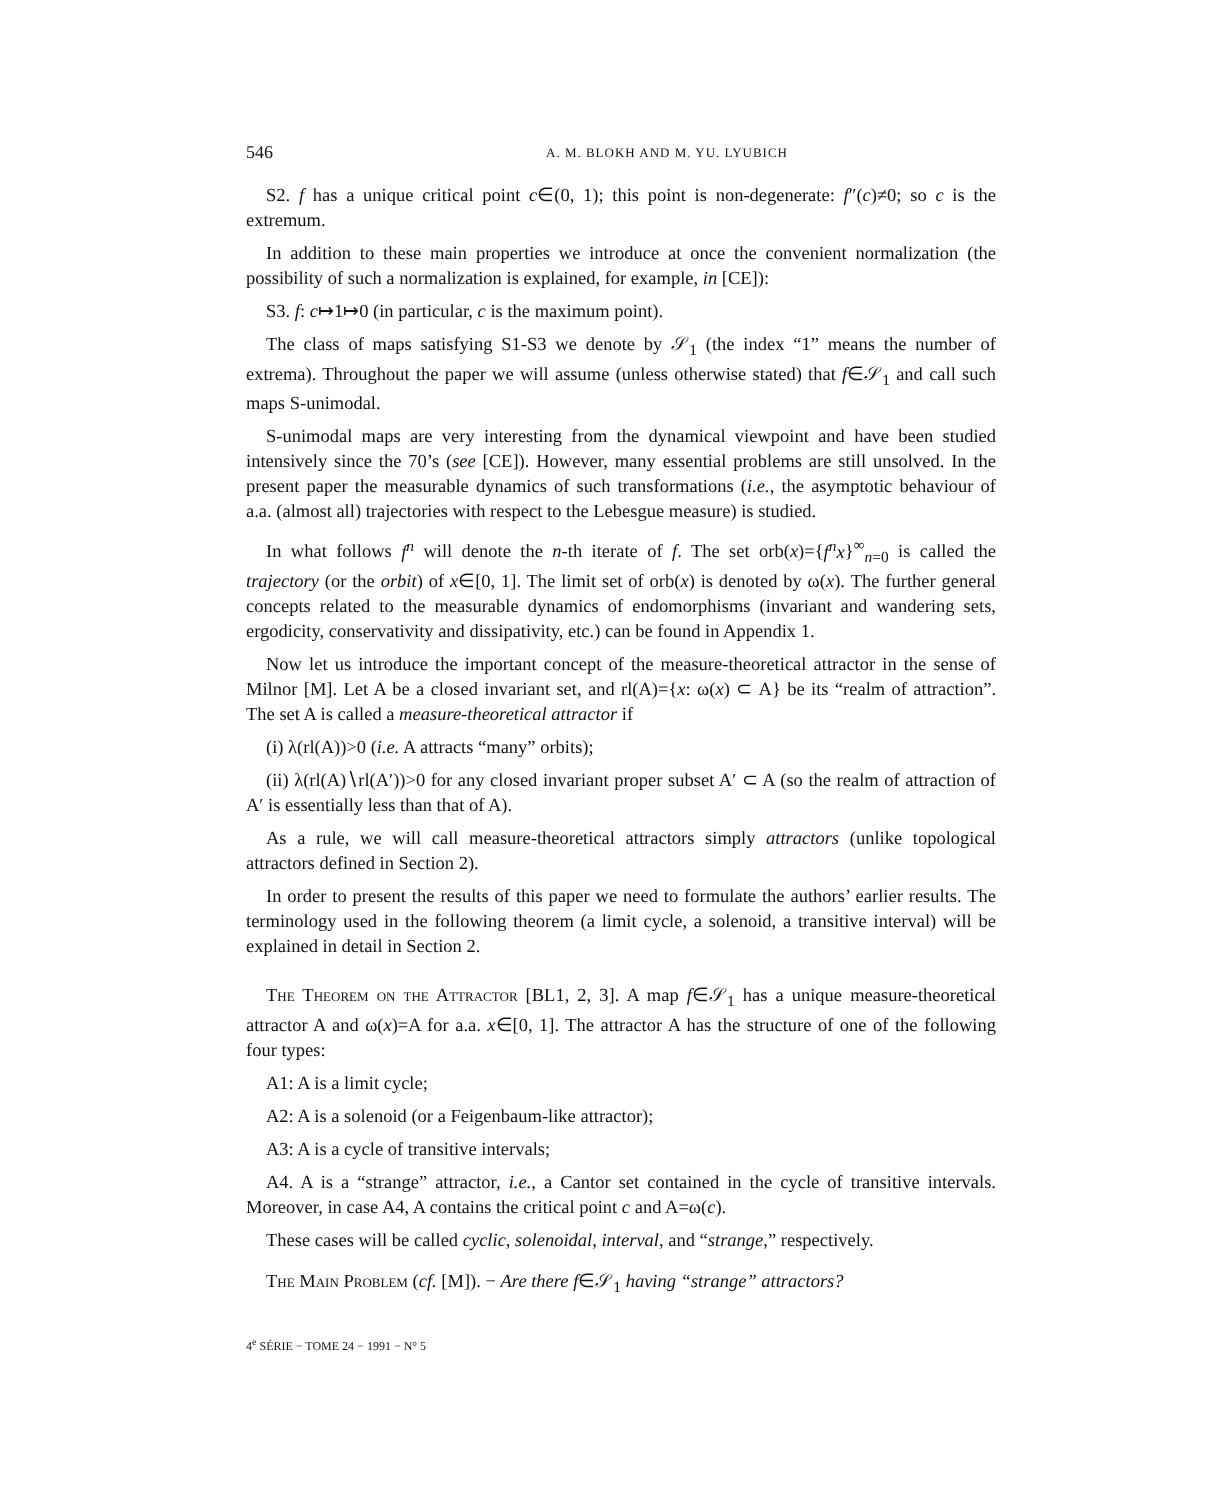546 A. M. BLOKH AND M. YU. LYUBICH
S2. f has a unique critical point c∈(0, 1); this point is non-degenerate: f″(c)≠0; so c is the extremum.
In addition to these main properties we introduce at once the convenient normalization (the possibility of such a normalization is explained, for example, in [CE]):
S3. f: c↦1↦0 (in particular, c is the maximum point).
The class of maps satisfying S1-S3 we denote by 𝒮<sub>1</sub> (the index “1” means the number of extrema). Throughout the paper we will assume (unless otherwise stated) that f∈𝒮<sub>1</sub> and call such maps S-unimodal.
S-unimodal maps are very interesting from the dynamical viewpoint and have been studied intensively since the 70’s (see [CE]). However, many essential problems are still unsolved. In the present paper the measurable dynamics of such transformations (i.e., the asymptotic behaviour of a.a. (almost all) trajectories with respect to the Lebesgue measure) is studied.
In what follows f<sup>n</sup> will denote the n-th iterate of f. The set orb(x)={f<sup>n</sup>x}<sup>∞</sup><sub>n=0</sub> is called the trajectory (or the orbit) of x∈[0, 1]. The limit set of orb(x) is denoted by ω(x). The further general concepts related to the measurable dynamics of endomorphisms (invariant and wandering sets, ergodicity, conservativity and dissipativity, etc.) can be found in Appendix 1.
Now let us introduce the important concept of the measure-theoretical attractor in the sense of Milnor [M]. Let A be a closed invariant set, and rl(A)={x: ω(x) ⊂ A} be its “realm of attraction”. The set A is called a measure-theoretical attractor if
(i) λ(rl(A))>0 (i.e. A attracts “many” orbits);
(ii) λ(rl(A)∖rl(A′))>0 for any closed invariant proper subset A′ ⊂ A (so the realm of attraction of A′ is essentially less than that of A).
As a rule, we will call measure-theoretical attractors simply attractors (unlike topological attractors defined in Section 2).
In order to present the results of this paper we need to formulate the authors’ earlier results. The terminology used in the following theorem (a limit cycle, a solenoid, a transitive interval) will be explained in detail in Section 2.
The Theorem on the Attractor [BL1, 2, 3]. A map f∈𝒮<sub>1</sub> has a unique measure-theoretical attractor A and ω(x)=A for a.a. x∈[0, 1]. The attractor A has the structure of one of the following four types:
A1: A is a limit cycle;
A2: A is a solenoid (or a Feigenbaum-like attractor);
A3: A is a cycle of transitive intervals;
A4. A is a “strange” attractor, i.e., a Cantor set contained in the cycle of transitive intervals. Moreover, in case A4, A contains the critical point c and A=ω(c).
These cases will be called cyclic, solenoidal, interval, and “strange,” respectively.
The Main Problem (cf. [M]). − Are there f∈𝒮<sub>1</sub> having “strange” attractors?
4<sup>e</sup> SÉRIE − TOME 24 − 1991 − N° 5